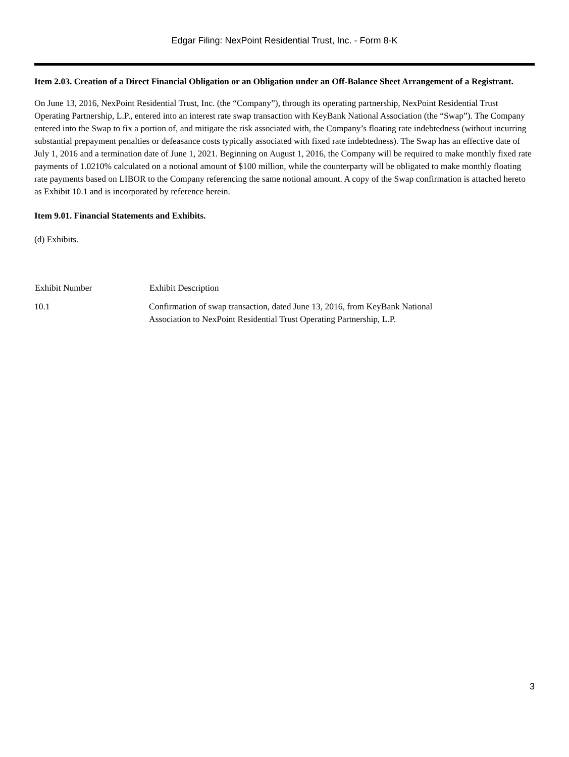Edgar Filing: NexPoint Residential Trust, Inc. - Form 8-K
Item 2.03. Creation of a Direct Financial Obligation or an Obligation under an Off-Balance Sheet Arrangement of a Registrant.
On June 13, 2016, NexPoint Residential Trust, Inc. (the “Company”), through its operating partnership, NexPoint Residential Trust Operating Partnership, L.P., entered into an interest rate swap transaction with KeyBank National Association (the “Swap”). The Company entered into the Swap to fix a portion of, and mitigate the risk associated with, the Company’s floating rate indebtedness (without incurring substantial prepayment penalties or defeasance costs typically associated with fixed rate indebtedness). The Swap has an effective date of July 1, 2016 and a termination date of June 1, 2021. Beginning on August 1, 2016, the Company will be required to make monthly fixed rate payments of 1.0210% calculated on a notional amount of $100 million, while the counterparty will be obligated to make monthly floating rate payments based on LIBOR to the Company referencing the same notional amount. A copy of the Swap confirmation is attached hereto as Exhibit 10.1 and is incorporated by reference herein.
Item 9.01. Financial Statements and Exhibits.
(d) Exhibits.
| Exhibit Number | Exhibit Description |
| --- | --- |
| 10.1 | Confirmation of swap transaction, dated June 13, 2016, from KeyBank National Association to NexPoint Residential Trust Operating Partnership, L.P. |
3